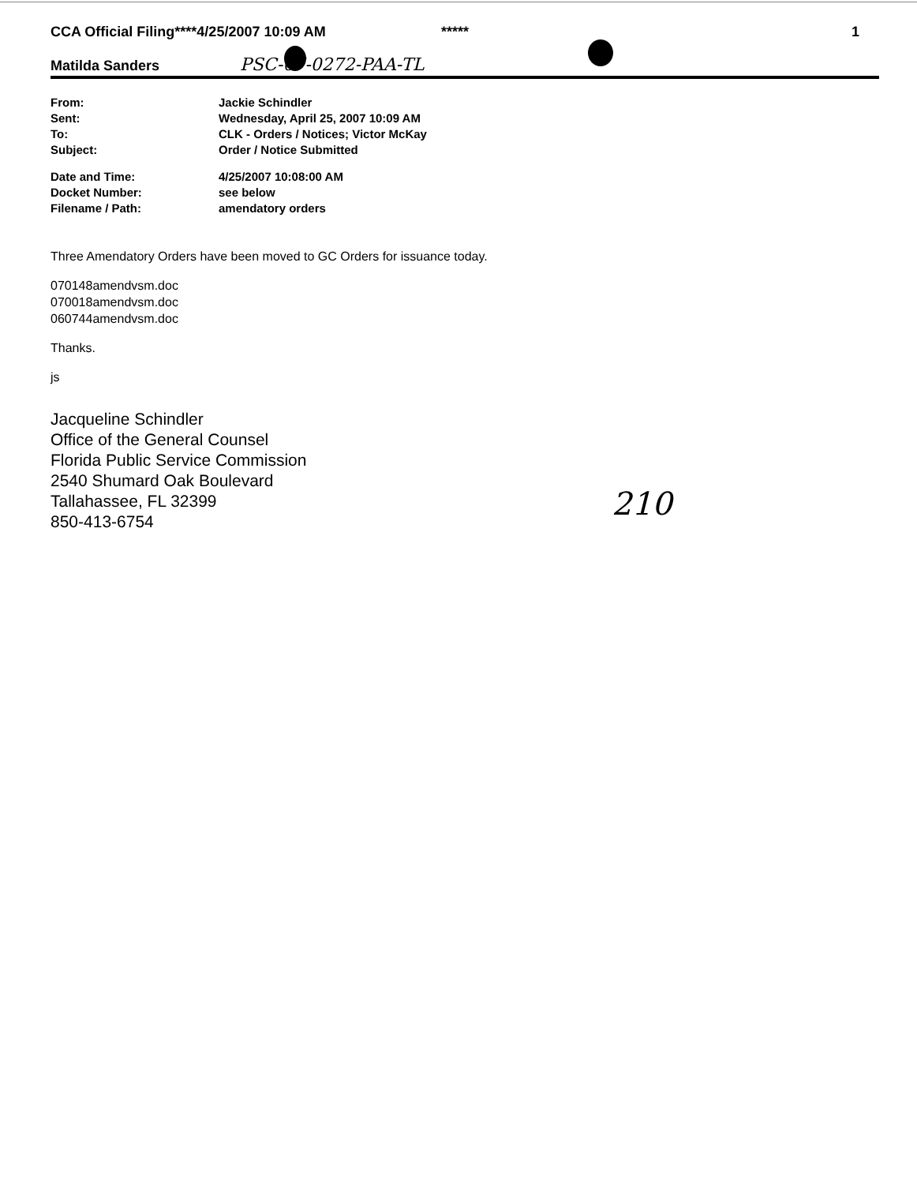CCA Official Filing****4/25/2007 10:09 AM ***** 1
Matilda Sanders PSC-07-0272-PAA-TL
| From: | Jackie Schindler |
| Sent: | Wednesday, April 25, 2007 10:09 AM |
| To: | CLK - Orders / Notices; Victor McKay |
| Subject: | Order / Notice Submitted |
| Date and Time: | 4/25/2007 10:08:00 AM |
| Docket Number: | see below |
| Filename / Path: | amendatory orders |
Three Amendatory Orders have been moved to GC Orders for issuance today.
070148amendvsm.doc
070018amendvsm.doc
060744amendvsm.doc
Thanks.
js
Jacqueline Schindler
Office of the General Counsel
Florida Public Service Commission
2540 Shumard Oak Boulevard
Tallahassee, FL 32399
850-413-6754
210